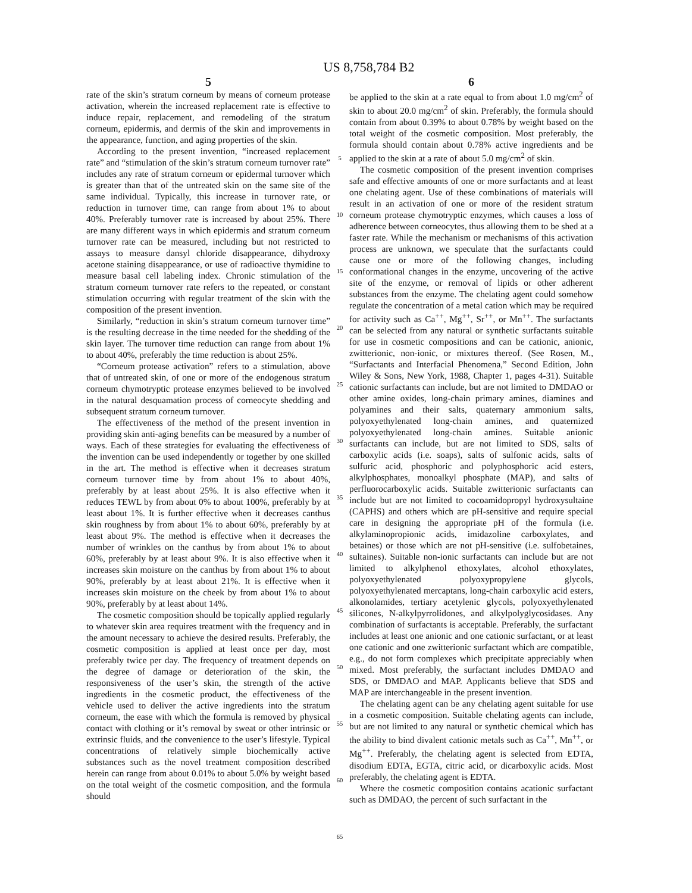US 8,758,784 B2
5
rate of the skin’s stratum corneum by means of corneum protease activation, wherein the increased replacement rate is effective to induce repair, replacement, and remodeling of the stratum corneum, epidermis, and dermis of the skin and improvements in the appearance, function, and aging properties of the skin.
According to the present invention, “increased replacement rate” and “stimulation of the skin’s stratum corneum turnover rate” includes any rate of stratum corneum or epidermal turnover which is greater than that of the untreated skin on the same site of the same individual. Typically, this increase in turnover rate, or reduction in turnover time, can range from about 1% to about 40%. Preferably turnover rate is increased by about 25%. There are many different ways in which epidermis and stratum corneum turnover rate can be measured, including but not restricted to assays to measure dansyl chloride disappearance, dihydroxy acetone staining disappearance, or use of radioactive thymidine to measure basal cell labeling index. Chronic stimulation of the stratum corneum turnover rate refers to the repeated, or constant stimulation occurring with regular treatment of the skin with the composition of the present invention.
Similarly, “reduction in skin’s stratum corneum turnover time” is the resulting decrease in the time needed for the shedding of the skin layer. The turnover time reduction can range from about 1% to about 40%, preferably the time reduction is about 25%.
“Corneum protease activation” refers to a stimulation, above that of untreated skin, of one or more of the endogenous stratum corneum chymotryptic protease enzymes believed to be involved in the natural desquamation process of corneocyte shedding and subsequent stratum corneum turnover.
The effectiveness of the method of the present invention in providing skin anti-aging benefits can be measured by a number of ways. Each of these strategies for evaluating the effectiveness of the invention can be used independently or together by one skilled in the art. The method is effective when it decreases stratum corneum turnover time by from about 1% to about 40%, preferably by at least about 25%. It is also effective when it reduces TEWL by from about 0% to about 100%, preferably by at least about 1%. It is further effective when it decreases canthus skin roughness by from about 1% to about 60%, preferably by at least about 9%. The method is effective when it decreases the number of wrinkles on the canthus by from about 1% to about 60%, preferably by at least about 9%. It is also effective when it increases skin moisture on the canthus by from about 1% to about 90%, preferably by at least about 21%. It is effective when it increases skin moisture on the cheek by from about 1% to about 90%, preferably by at least about 14%.
The cosmetic composition should be topically applied regularly to whatever skin area requires treatment with the frequency and in the amount necessary to achieve the desired results. Preferably, the cosmetic composition is applied at least once per day, most preferably twice per day. The frequency of treatment depends on the degree of damage or deterioration of the skin, the responsiveness of the user’s skin, the strength of the active ingredients in the cosmetic product, the effectiveness of the vehicle used to deliver the active ingredients into the stratum corneum, the ease with which the formula is removed by physical contact with clothing or it’s removal by sweat or other intrinsic or extrinsic fluids, and the convenience to the user’s lifestyle. Typical concentrations of relatively simple biochemically active substances such as the novel treatment composition described herein can range from about 0.01% to about 5.0% by weight based on the total weight of the cosmetic composition, and the formula should
5
10
15
20
25
30
35
40
45
50
55
60
65
6
be applied to the skin at a rate equal to from about 1.0 mg/cm<sup>2</sup> of skin to about 20.0 mg/cm<sup>2</sup> of skin. Preferably, the formula should contain from about 0.39% to about 0.78% by weight based on the total weight of the cosmetic composition. Most preferably, the formula should contain about 0.78% active ingredients and be applied to the skin at a rate of about 5.0 mg/cm<sup>2</sup> of skin.
The cosmetic composition of the present invention comprises safe and effective amounts of one or more surfactants and at least one chelating agent. Use of these combinations of materials will result in an activation of one or more of the resident stratum corneum protease chymotryptic enzymes, which causes a loss of adherence between corneocytes, thus allowing them to be shed at a faster rate. While the mechanism or mechanisms of this activation process are unknown, we speculate that the surfactants could cause one or more of the following changes, including conformational changes in the enzyme, uncovering of the active site of the enzyme, or removal of lipids or other adherent substances from the enzyme. The chelating agent could somehow regulate the concentration of a metal cation which may be required for activity such as Ca<sup>++</sup>, Mg<sup>++</sup>, Sr<sup>++</sup>, or Mn<sup>++</sup>. The surfactants can be selected from any natural or synthetic surfactants suitable for use in cosmetic compositions and can be cationic, anionic, zwitterionic, non-ionic, or mixtures thereof. (See Rosen, M., “Surfactants and Interfacial Phenomena,” Second Edition, John Wiley & Sons, New York, 1988, Chapter 1, pages 4-31). Suitable cationic surfactants can include, but are not limited to DMDAO or other amine oxides, long-chain primary amines, diamines and polyamines and their salts, quaternary ammonium salts, polyoxyethylenated long-chain amines, and quaternized polyoxyethylenated long-chain amines. Suitable anionic surfactants can include, but are not limited to SDS, salts of carboxylic acids (i.e. soaps), salts of sulfonic acids, salts of sulfuric acid, phosphoric and polyphosphoric acid esters, alkylphosphates, monoalkyl phosphate (MAP), and salts of perfluorocarboxylic acids. Suitable zwitterionic surfactants can include but are not limited to cocoamidopropyl hydroxysultaine (CAPHS) and others which are pH-sensitive and require special care in designing the appropriate pH of the formula (i.e. alkylaminopropionic acids, imidazoline carboxylates, and betaines) or those which are not pH-sensitive (i.e. sulfobetaines, sultaines). Suitable non-ionic surfactants can include but are not limited to alkylphenol ethoxylates, alcohol ethoxylates, polyoxyethylenated polyoxypropylene glycols, polyoxyethylenated mercaptans, long-chain carboxylic acid esters, alkonolamides, tertiary acetylenic glycols, polyoxyethylenated silicones, N-alkylpyrrolidones, and alkylpolyglycosidases. Any combination of surfactants is acceptable. Preferably, the surfactant includes at least one anionic and one cationic surfactant, or at least one cationic and one zwitterionic surfactant which are compatible, e.g., do not form complexes which precipitate appreciably when mixed. Most preferably, the surfactant includes DMDAO and SDS, or DMDAO and MAP. Applicants believe that SDS and MAP are interchangeable in the present invention.
The chelating agent can be any chelating agent suitable for use in a cosmetic composition. Suitable chelating agents can include, but are not limited to any natural or synthetic chemical which has the ability to bind divalent cationic metals such as Ca<sup>++</sup>, Mn<sup>++</sup>, or Mg<sup>++</sup>. Preferably, the chelating agent is selected from EDTA, disodium EDTA, EGTA, citric acid, or dicarboxylic acids. Most preferably, the chelating agent is EDTA.
Where the cosmetic composition contains acationic surfactant such as DMDAO, the percent of such surfactant in the